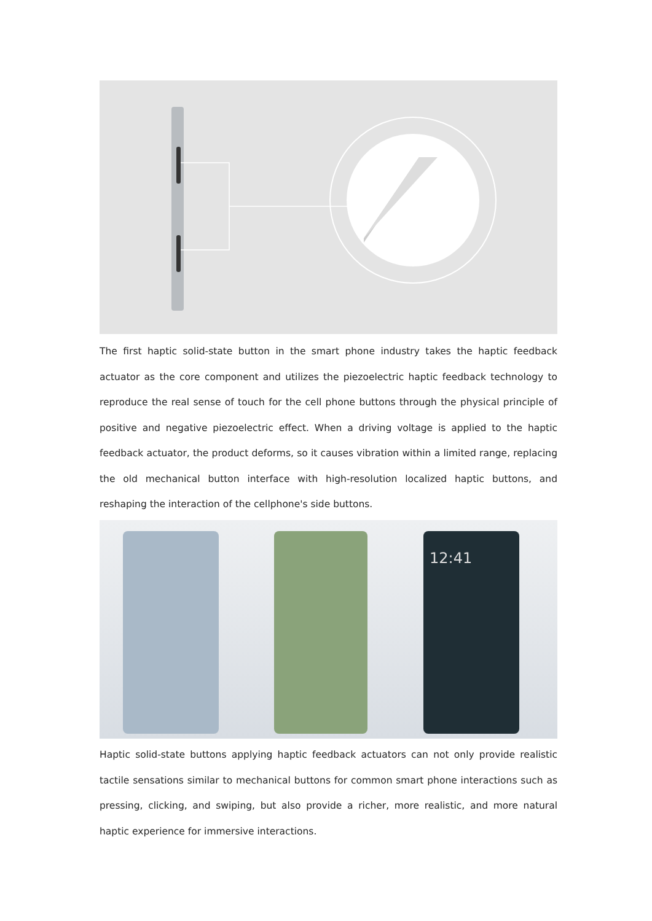The first haptic solid-state button in the smart phone industry takes the haptic feedback actuator as the core component and utilizes the piezoelectric haptic feedback technology to reproduce the real sense of touch for the cell phone buttons through the physical principle of positive and negative piezoelectric effect. When a driving voltage is applied to the haptic feedback actuator, the product deforms, so it causes vibration within a limited range, replacing the old mechanical button interface with high-resolution localized haptic buttons, and reshaping the interaction of the cellphone's side buttons.
12:41
Haptic solid-state buttons applying haptic feedback actuators can not only provide realistic tactile sensations similar to mechanical buttons for common smart phone interactions such as pressing, clicking, and swiping, but also provide a richer, more realistic, and more natural haptic experience for immersive interactions.